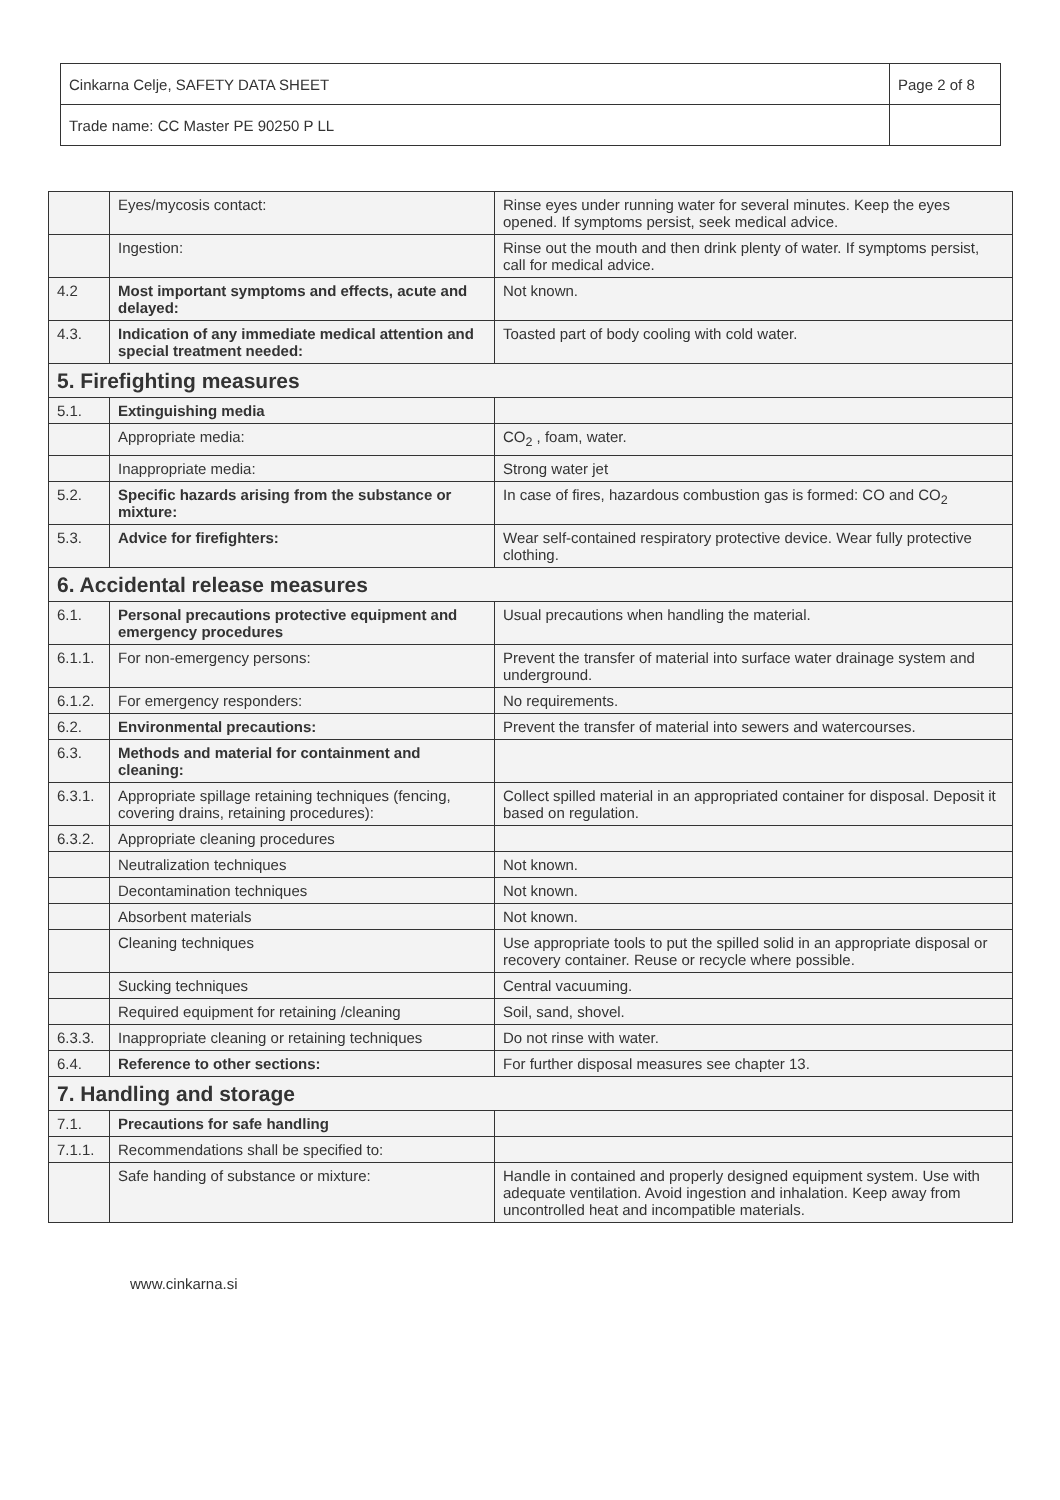| Cinkarna Celje, SAFETY DATA SHEET | Page 2 of 8 |
| Trade name: CC Master PE 90250 P LL | |
| | Eyes/mycosis contact: | Rinse eyes under running water for several minutes. Keep the eyes opened. If symptoms persist, seek medical advice. |
| | Ingestion: | Rinse out the mouth and then drink plenty of water. If symptoms persist, call for medical advice. |
| 4.2 | Most important symptoms and effects, acute and delayed: | Not known. |
| 4.3. | Indication of any immediate medical attention and special treatment needed: | Toasted part of body cooling with cold water. |
| 5. Firefighting measures | | |
| 5.1. | Extinguishing media | |
| | Appropriate media: | CO<sub>2</sub> , foam, water. |
| | Inappropriate media: | Strong water jet |
| 5.2. | Specific hazards arising from the substance or mixture: | In case of fires, hazardous combustion gas is formed: CO and CO<sub>2</sub> |
| 5.3. | Advice for firefighters: | Wear self-contained respiratory protective device. Wear fully protective clothing. |
| 6. Accidental release measures | | |
| 6.1. | Personal precautions protective equipment and emergency procedures | Usual precautions when handling the material. |
| 6.1.1. | For non-emergency persons: | Prevent the transfer of material into surface water drainage system and underground. |
| 6.1.2. | For emergency responders: | No requirements. |
| 6.2. | Environmental precautions: | Prevent the transfer of material into sewers and watercourses. |
| 6.3. | Methods and material for containment and cleaning: | |
| 6.3.1. | Appropriate spillage retaining techniques (fencing, covering drains, retaining procedures): | Collect spilled material in an appropriated container for disposal. Deposit it based on regulation. |
| 6.3.2. | Appropriate cleaning procedures | |
| | Neutralization techniques | Not known. |
| | Decontamination techniques | Not known. |
| | Absorbent materials | Not known. |
| | Cleaning techniques | Use appropriate tools to put the spilled solid in an appropriate disposal or recovery container. Reuse or recycle where possible. |
| | Sucking techniques | Central vacuuming. |
| | Required equipment for retaining /cleaning | Soil, sand, shovel. |
| 6.3.3. | Inappropriate cleaning or retaining techniques | Do not rinse with water. |
| 6.4. | Reference to other sections: | For further disposal measures see chapter 13. |
| 7. Handling and storage | | |
| 7.1. | Precautions for safe handling | |
| 7.1.1. | Recommendations shall be specified to: | |
| | Safe handing of substance or mixture: | Handle in contained and properly designed equipment system. Use with adequate ventilation. Avoid ingestion and inhalation. Keep away from uncontrolled heat and incompatible materials. |
www.cinkarna.si